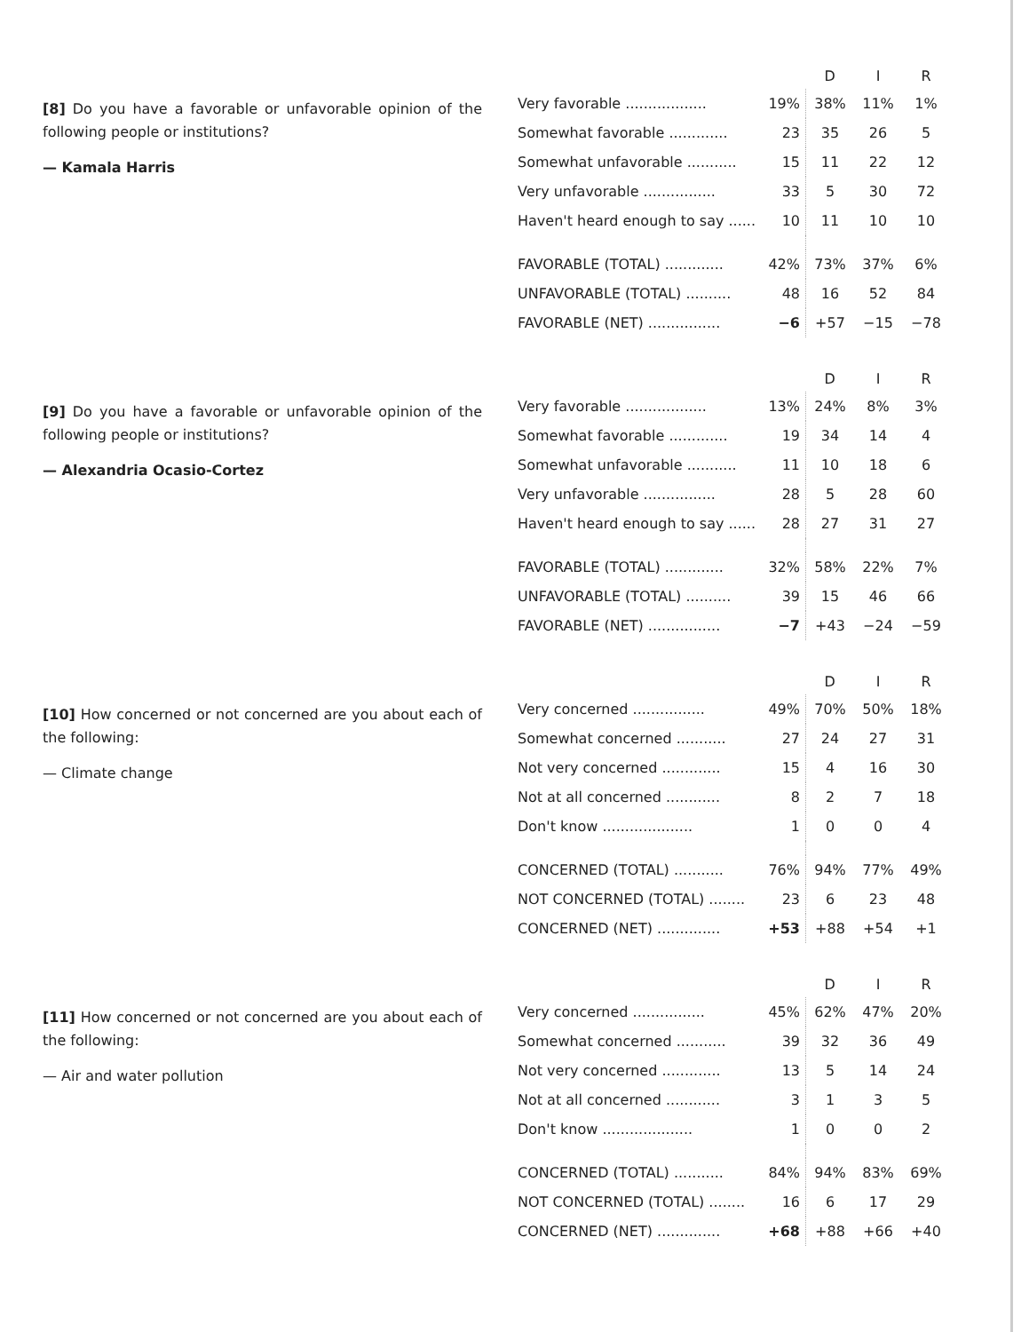[8] Do you have a favorable or unfavorable opinion of the following people or institutions?
— Kamala Harris
| | | D | I | R |
| --- | --- | --- | --- | --- |
| Very favorable .................. | 19% | 38% | 11% | 1% |
| Somewhat favorable ............. | 23 | 35 | 26 | 5 |
| Somewhat unfavorable ........... | 15 | 11 | 22 | 12 |
| Very unfavorable ................ | 33 | 5 | 30 | 72 |
| Haven't heard enough to say ...... | 10 | 11 | 10 | 10 |
| FAVORABLE (TOTAL) ............. | 42% | 73% | 37% | 6% |
| UNFAVORABLE (TOTAL) .......... | 48 | 16 | 52 | 84 |
| FAVORABLE (NET) ................ | −6 | +57 | −15 | −78 |
[9] Do you have a favorable or unfavorable opinion of the following people or institutions?
— Alexandria Ocasio-Cortez
| | | D | I | R |
| --- | --- | --- | --- | --- |
| Very favorable .................. | 13% | 24% | 8% | 3% |
| Somewhat favorable ............. | 19 | 34 | 14 | 4 |
| Somewhat unfavorable ........... | 11 | 10 | 18 | 6 |
| Very unfavorable ................ | 28 | 5 | 28 | 60 |
| Haven't heard enough to say ...... | 28 | 27 | 31 | 27 |
| FAVORABLE (TOTAL) ............. | 32% | 58% | 22% | 7% |
| UNFAVORABLE (TOTAL) .......... | 39 | 15 | 46 | 66 |
| FAVORABLE (NET) ................ | −7 | +43 | −24 | −59 |
[10] How concerned or not concerned are you about each of the following:
— Climate change
| | | D | I | R |
| --- | --- | --- | --- | --- |
| Very concerned ................ | 49% | 70% | 50% | 18% |
| Somewhat concerned ........... | 27 | 24 | 27 | 31 |
| Not very concerned ............. | 15 | 4 | 16 | 30 |
| Not at all concerned ............ | 8 | 2 | 7 | 18 |
| Don't know .................... | 1 | 0 | 0 | 4 |
| CONCERNED (TOTAL) ........... | 76% | 94% | 77% | 49% |
| NOT CONCERNED (TOTAL) ........ | 23 | 6 | 23 | 48 |
| CONCERNED (NET) .............. | +53 | +88 | +54 | +1 |
[11] How concerned or not concerned are you about each of the following:
— Air and water pollution
| | | D | I | R |
| --- | --- | --- | --- | --- |
| Very concerned ................ | 45% | 62% | 47% | 20% |
| Somewhat concerned ........... | 39 | 32 | 36 | 49 |
| Not very concerned ............. | 13 | 5 | 14 | 24 |
| Not at all concerned ............ | 3 | 1 | 3 | 5 |
| Don't know .................... | 1 | 0 | 0 | 2 |
| CONCERNED (TOTAL) ........... | 84% | 94% | 83% | 69% |
| NOT CONCERNED (TOTAL) ........ | 16 | 6 | 17 | 29 |
| CONCERNED (NET) .............. | +68 | +88 | +66 | +40 |